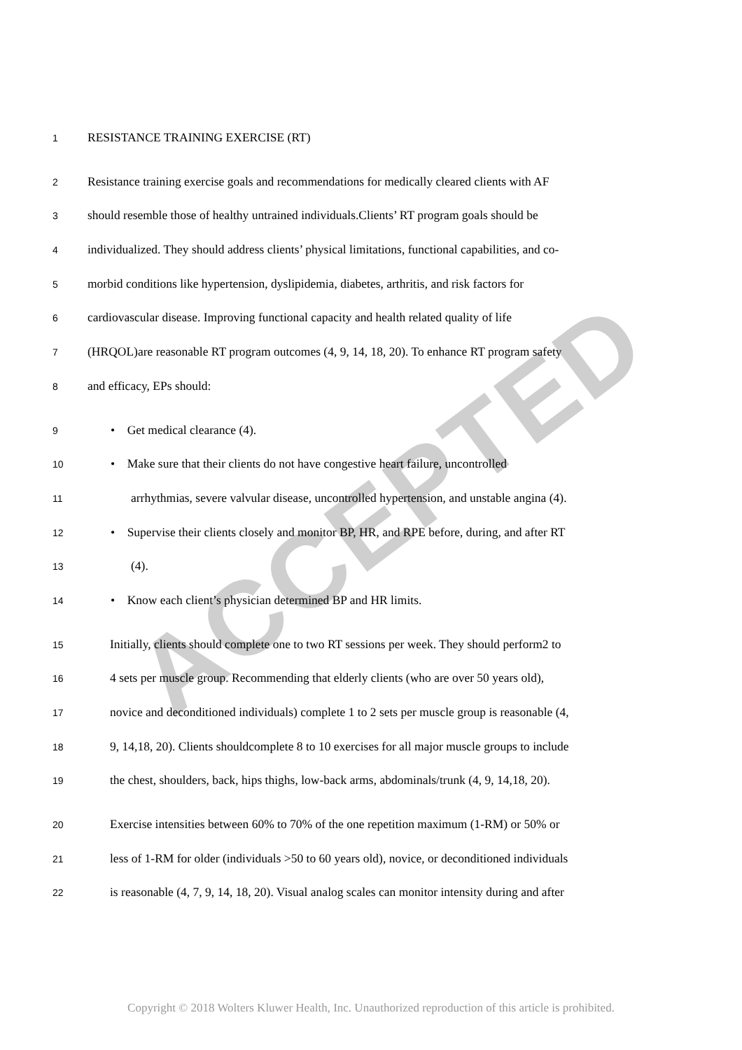ACCEPTED
1 RESISTANCE TRAINING EXERCISE (RT)
2 Resistance training exercise goals and recommendations for medically cleared clients with AF
3 should resemble those of healthy untrained individuals.Clients’ RT program goals should be
4 individualized. They should address clients’ physical limitations, functional capabilities, and co-
5 morbid conditions like hypertension, dyslipidemia, diabetes, arthritis, and risk factors for
6 cardiovascular disease. Improving functional capacity and health related quality of life
7 (HRQOL)are reasonable RT program outcomes (4, 9, 14, 18, 20). To enhance RT program safety
8 and efficacy, EPs should:
9 • Get medical clearance (4).
10 • Make sure that their clients do not have congestive heart failure, uncontrolled
11 arrhythmias, severe valvular disease, uncontrolled hypertension, and unstable angina (4).
12 • Supervise their clients closely and monitor BP, HR, and RPE before, during, and after RT
13 (4).
14 • Know each client’s physician determined BP and HR limits.
15 Initially, clients should complete one to two RT sessions per week. They should perform2 to
16 4 sets per muscle group. Recommending that elderly clients (who are over 50 years old),
17 novice and deconditioned individuals) complete 1 to 2 sets per muscle group is reasonable (4,
18 9, 14,18, 20). Clients shouldcomplete 8 to 10 exercises for all major muscle groups to include
19 the chest, shoulders, back, hips thighs, low-back arms, abdominals/trunk (4, 9, 14,18, 20).
20 Exercise intensities between 60% to 70% of the one repetition maximum (1-RM) or 50% or
21 less of 1-RM for older (individuals >50 to 60 years old), novice, or deconditioned individuals
22 is reasonable (4, 7, 9, 14, 18, 20). Visual analog scales can monitor intensity during and after
Copyright © 2018 Wolters Kluwer Health, Inc. Unauthorized reproduction of this article is prohibited.